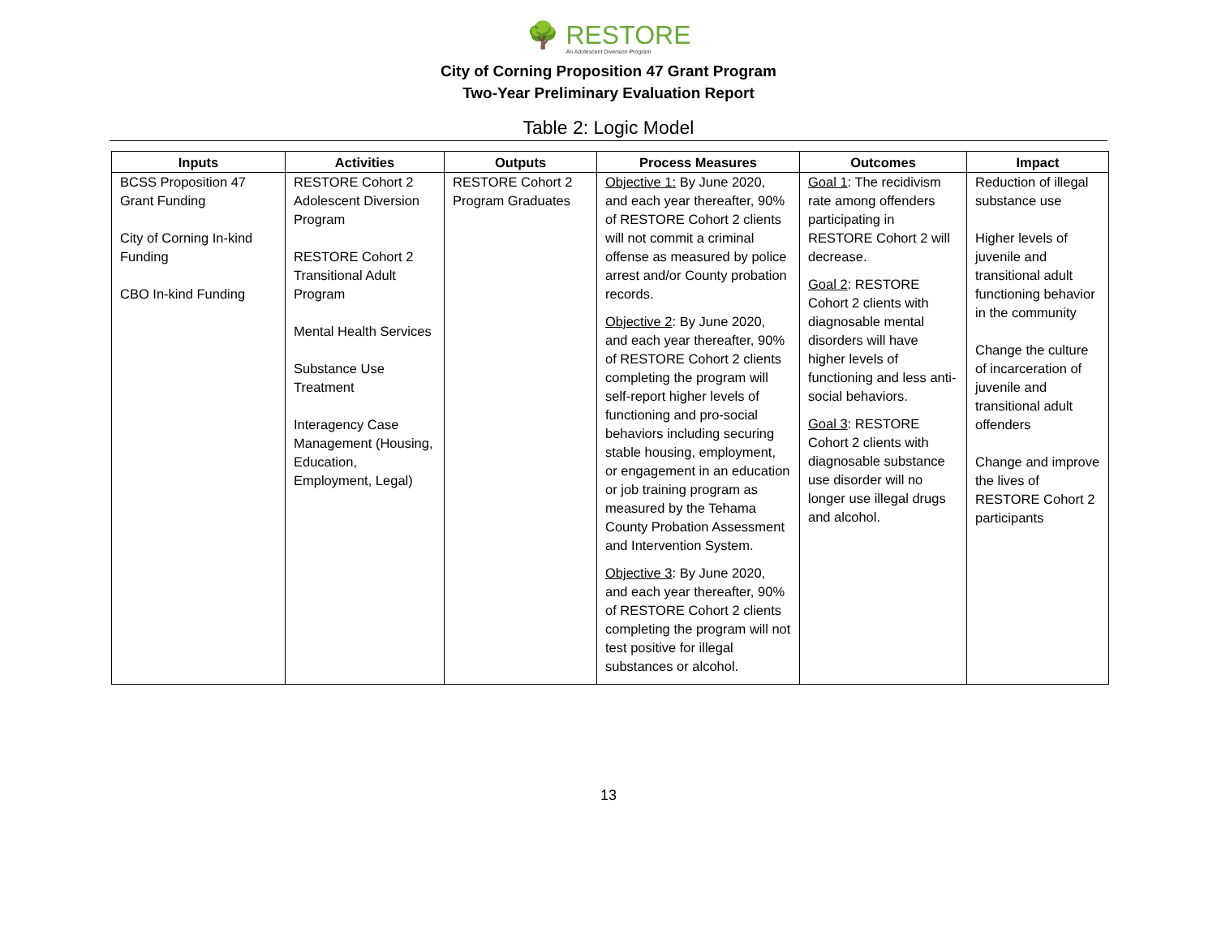🌳 RESTORE
An Adolescent Diversion Program
City of Corning Proposition 47 Grant Program
Two-Year Preliminary Evaluation Report
Table 2: Logic Model
| Inputs | Activities | Outputs | Process Measures | Outcomes | Impact |
| --- | --- | --- | --- | --- | --- |
| BCSS Proposition 47 Grant Funding City of Corning In-kind Funding CBO In-kind Funding | RESTORE Cohort 2 Adolescent Diversion Program RESTORE Cohort 2 Transitional Adult Program Mental Health Services Substance Use Treatment Interagency Case Management (Housing, Education, Employment, Legal) | RESTORE Cohort 2 Program Graduates | Objective 1: By June 2020, and each year thereafter, 90% of RESTORE Cohort 2 clients will not commit a criminal offense as measured by police arrest and/or County probation records. Objective 2 : By June 2020, and each year thereafter, 90% of RESTORE Cohort 2 clients completing the program will self-report higher levels of functioning and pro-social behaviors including securing stable housing, employment, or engagement in an education or job training program as measured by the Tehama County Probation Assessment and Intervention System. Objective 3 : By June 2020, and each year thereafter, 90% of RESTORE Cohort 2 clients completing the program will not test positive for illegal substances or alcohol. | Goal 1 : The recidivism rate among offenders participating in RESTORE Cohort 2 will decrease. Goal 2 : RESTORE Cohort 2 clients with diagnosable mental disorders will have higher levels of functioning and less anti-social behaviors. Goal 3 : RESTORE Cohort 2 clients with diagnosable substance use disorder will no longer use illegal drugs and alcohol. | Reduction of illegal substance use Higher levels of juvenile and transitional adult functioning behavior in the community Change the culture of incarceration of juvenile and transitional adult offenders Change and improve the lives of RESTORE Cohort 2 participants |
13